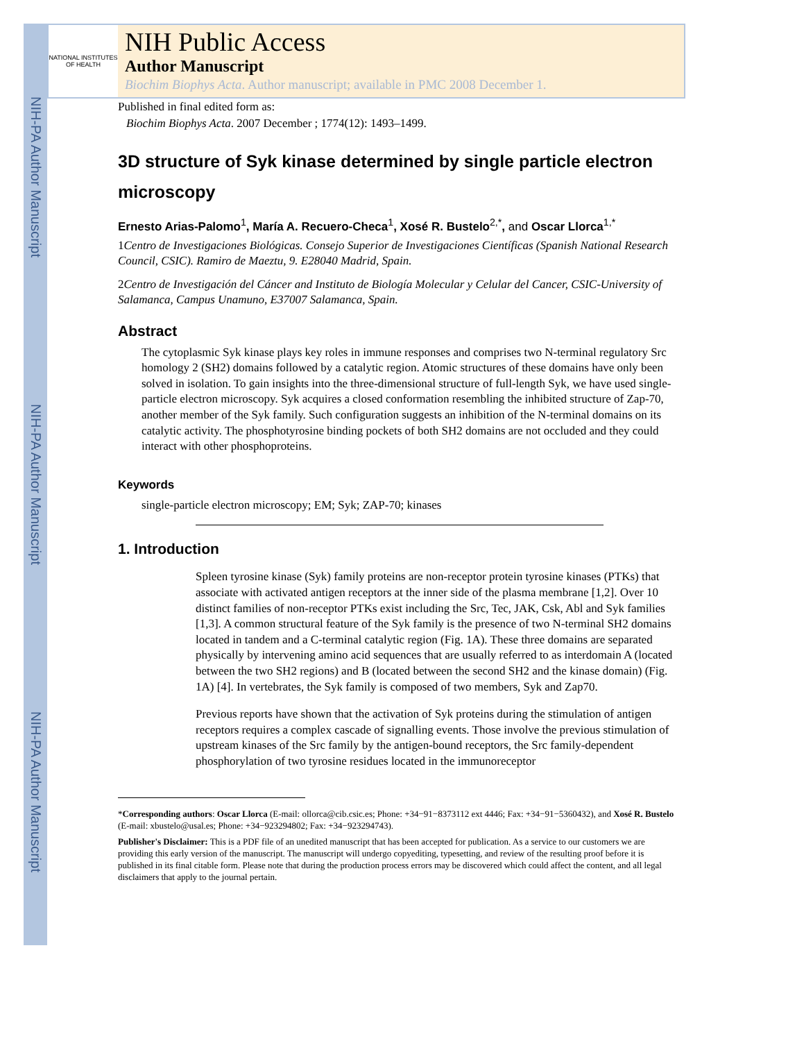NIH-PA Author Manuscript
NIH-PA Author Manuscript
NIH-PA Author Manuscript
NATIONAL INSTITUTES OF HEALTH
NIH Public Access
Author Manuscript
Biochim Biophys Acta. Author manuscript; available in PMC 2008 December 1.
Published in final edited form as:
Biochim Biophys Acta. 2007 December ; 1774(12): 1493–1499.
3D structure of Syk kinase determined by single particle electron microscopy
Ernesto Arias-Palomo<sup>1</sup>, María A. Recuero-Checa<sup>1</sup>, Xosé R. Bustelo<sup>2,*</sup>, and Oscar Llorca<sup>1,*</sup>
1 Centro de Investigaciones Biológicas. Consejo Superior de Investigaciones Científicas (Spanish National Research Council, CSIC). Ramiro de Maeztu, 9. E28040 Madrid, Spain.
2 Centro de Investigación del Cáncer and Instituto de Biología Molecular y Celular del Cancer, CSIC-University of Salamanca, Campus Unamuno, E37007 Salamanca, Spain.
Abstract
The cytoplasmic Syk kinase plays key roles in immune responses and comprises two N-terminal regulatory Src homology 2 (SH2) domains followed by a catalytic region. Atomic structures of these domains have only been solved in isolation. To gain insights into the three-dimensional structure of full-length Syk, we have used single-particle electron microscopy. Syk acquires a closed conformation resembling the inhibited structure of Zap-70, another member of the Syk family. Such configuration suggests an inhibition of the N-terminal domains on its catalytic activity. The phosphotyrosine binding pockets of both SH2 domains are not occluded and they could interact with other phosphoproteins.
Keywords
single-particle electron microscopy; EM; Syk; ZAP-70; kinases
1. Introduction
Spleen tyrosine kinase (Syk) family proteins are non-receptor protein tyrosine kinases (PTKs) that associate with activated antigen receptors at the inner side of the plasma membrane [1,2]. Over 10 distinct families of non-receptor PTKs exist including the Src, Tec, JAK, Csk, Abl and Syk families [1,3]. A common structural feature of the Syk family is the presence of two N-terminal SH2 domains located in tandem and a C-terminal catalytic region (Fig. 1A). These three domains are separated physically by intervening amino acid sequences that are usually referred to as interdomain A (located between the two SH2 regions) and B (located between the second SH2 and the kinase domain) (Fig. 1A) [4]. In vertebrates, the Syk family is composed of two members, Syk and Zap70.
Previous reports have shown that the activation of Syk proteins during the stimulation of antigen receptors requires a complex cascade of signalling events. Those involve the previous stimulation of upstream kinases of the Src family by the antigen-bound receptors, the Src family-dependent phosphorylation of two tyrosine residues located in the immunoreceptor
*Corresponding authors: Oscar Llorca (E-mail: ollorca@cib.csic.es; Phone: +34−91−8373112 ext 4446; Fax: +34−91−5360432), and Xosé R. Bustelo (E-mail: xbustelo@usal.es; Phone: +34−923294802; Fax: +34−923294743).
Publisher's Disclaimer: This is a PDF file of an unedited manuscript that has been accepted for publication. As a service to our customers we are providing this early version of the manuscript. The manuscript will undergo copyediting, typesetting, and review of the resulting proof before it is published in its final citable form. Please note that during the production process errors may be discovered which could affect the content, and all legal disclaimers that apply to the journal pertain.